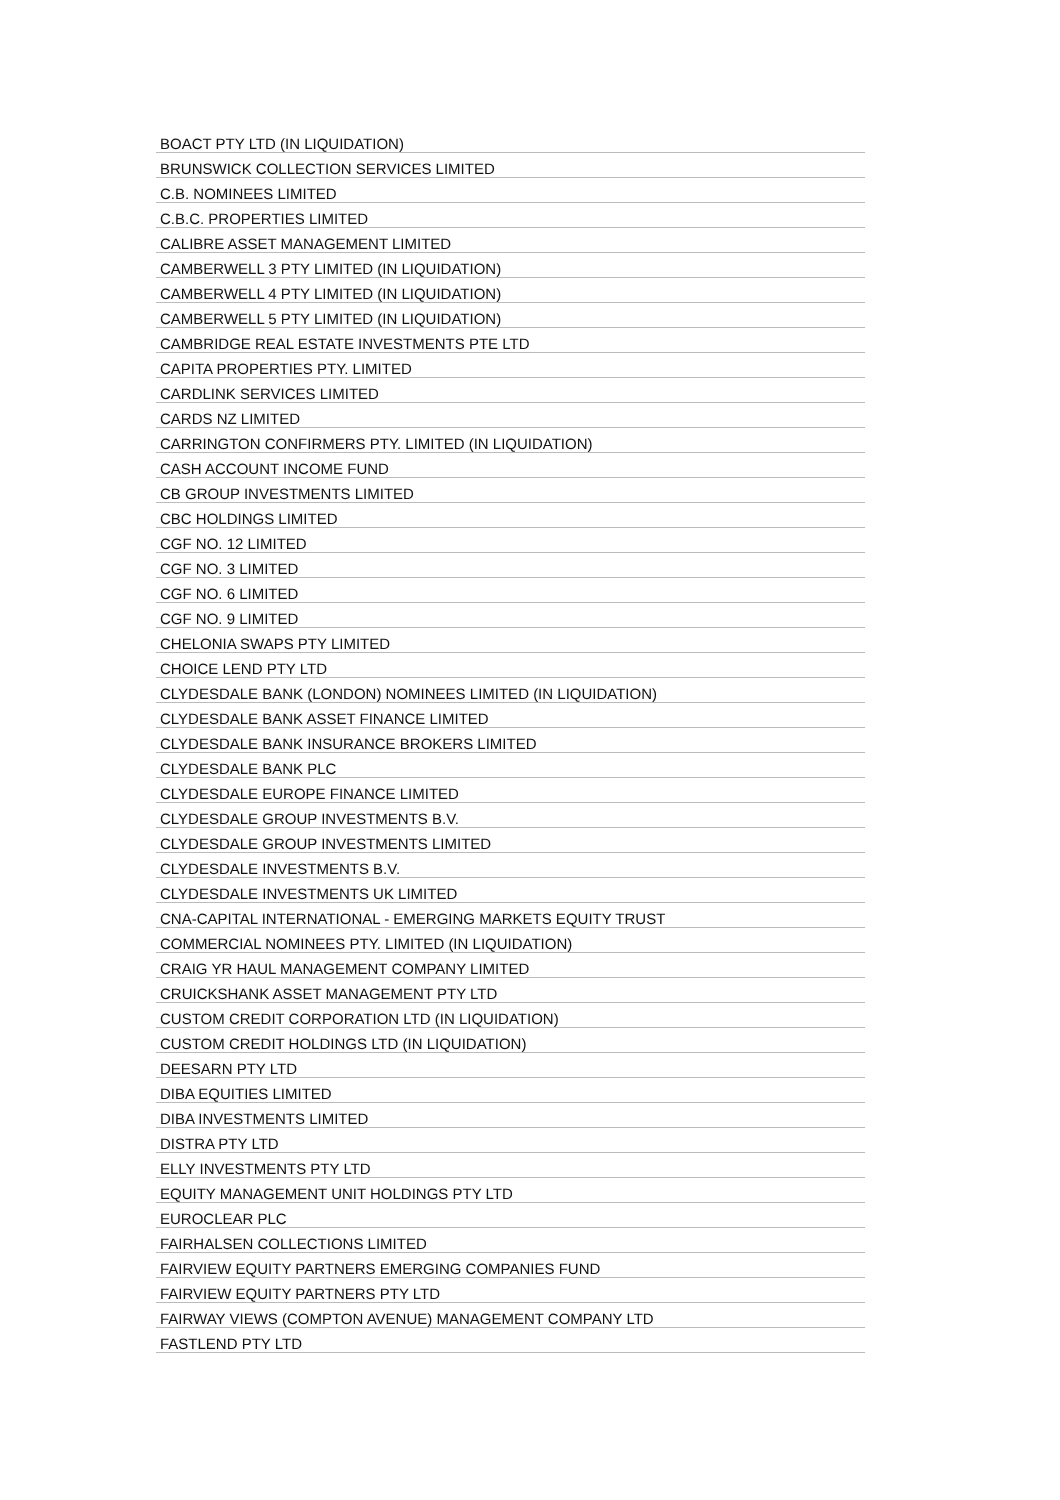| BOACT PTY LTD (IN LIQUIDATION) |
| BRUNSWICK COLLECTION SERVICES LIMITED |
| C.B. NOMINEES LIMITED |
| C.B.C. PROPERTIES LIMITED |
| CALIBRE ASSET MANAGEMENT LIMITED |
| CAMBERWELL 3 PTY LIMITED (IN LIQUIDATION) |
| CAMBERWELL 4 PTY LIMITED (IN LIQUIDATION) |
| CAMBERWELL 5 PTY LIMITED (IN LIQUIDATION) |
| CAMBRIDGE REAL ESTATE INVESTMENTS PTE LTD |
| CAPITA PROPERTIES PTY. LIMITED |
| CARDLINK SERVICES LIMITED |
| CARDS NZ LIMITED |
| CARRINGTON CONFIRMERS PTY. LIMITED (IN LIQUIDATION) |
| CASH ACCOUNT INCOME FUND |
| CB GROUP INVESTMENTS LIMITED |
| CBC HOLDINGS LIMITED |
| CGF NO. 12 LIMITED |
| CGF NO. 3 LIMITED |
| CGF NO. 6 LIMITED |
| CGF NO. 9 LIMITED |
| CHELONIA SWAPS PTY LIMITED |
| CHOICE LEND PTY LTD |
| CLYDESDALE BANK (LONDON) NOMINEES LIMITED (IN LIQUIDATION) |
| CLYDESDALE BANK ASSET FINANCE LIMITED |
| CLYDESDALE BANK INSURANCE BROKERS LIMITED |
| CLYDESDALE BANK PLC |
| CLYDESDALE EUROPE FINANCE LIMITED |
| CLYDESDALE GROUP INVESTMENTS B.V. |
| CLYDESDALE GROUP INVESTMENTS LIMITED |
| CLYDESDALE INVESTMENTS B.V. |
| CLYDESDALE INVESTMENTS UK LIMITED |
| CNA-CAPITAL INTERNATIONAL - EMERGING MARKETS EQUITY TRUST |
| COMMERCIAL NOMINEES PTY. LIMITED (IN LIQUIDATION) |
| CRAIG YR HAUL MANAGEMENT COMPANY LIMITED |
| CRUICKSHANK ASSET MANAGEMENT PTY LTD |
| CUSTOM CREDIT CORPORATION LTD (IN LIQUIDATION) |
| CUSTOM CREDIT HOLDINGS LTD (IN LIQUIDATION) |
| DEESARN PTY LTD |
| DIBA EQUITIES LIMITED |
| DIBA INVESTMENTS LIMITED |
| DISTRA PTY LTD |
| ELLY INVESTMENTS PTY LTD |
| EQUITY MANAGEMENT UNIT HOLDINGS PTY LTD |
| EUROCLEAR PLC |
| FAIRHALSEN COLLECTIONS LIMITED |
| FAIRVIEW EQUITY PARTNERS EMERGING COMPANIES FUND |
| FAIRVIEW EQUITY PARTNERS PTY LTD |
| FAIRWAY VIEWS (COMPTON AVENUE) MANAGEMENT COMPANY LTD |
| FASTLEND PTY LTD |